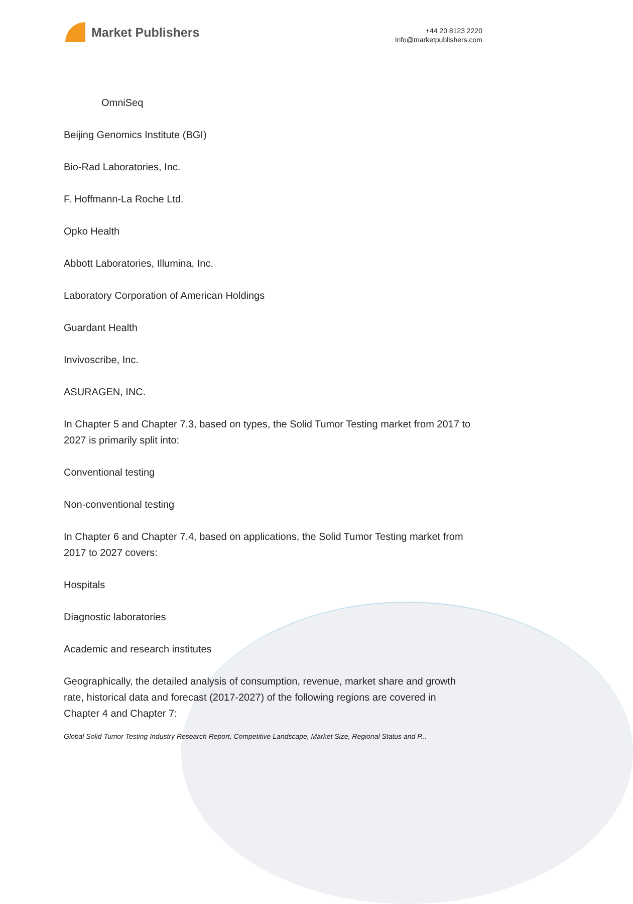Market Publishers
+44 20 8123 2220
info@marketpublishers.com
OmniSeq
Beijing Genomics Institute (BGI)
Bio-Rad Laboratories, Inc.
F. Hoffmann-La Roche Ltd.
Opko Health
Abbott Laboratories, Illumina, Inc.
Laboratory Corporation of American Holdings
Guardant Health
Invivoscribe, Inc.
ASURAGEN, INC.
In Chapter 5 and Chapter 7.3, based on types, the Solid Tumor Testing market from 2017 to 2027 is primarily split into:
Conventional testing
Non-conventional testing
In Chapter 6 and Chapter 7.4, based on applications, the Solid Tumor Testing market from 2017 to 2027 covers:
Hospitals
Diagnostic laboratories
Academic and research institutes
Geographically, the detailed analysis of consumption, revenue, market share and growth rate, historical data and forecast (2017-2027) of the following regions are covered in Chapter 4 and Chapter 7:
Global Solid Tumor Testing Industry Research Report, Competitive Landscape, Market Size, Regional Status and P...